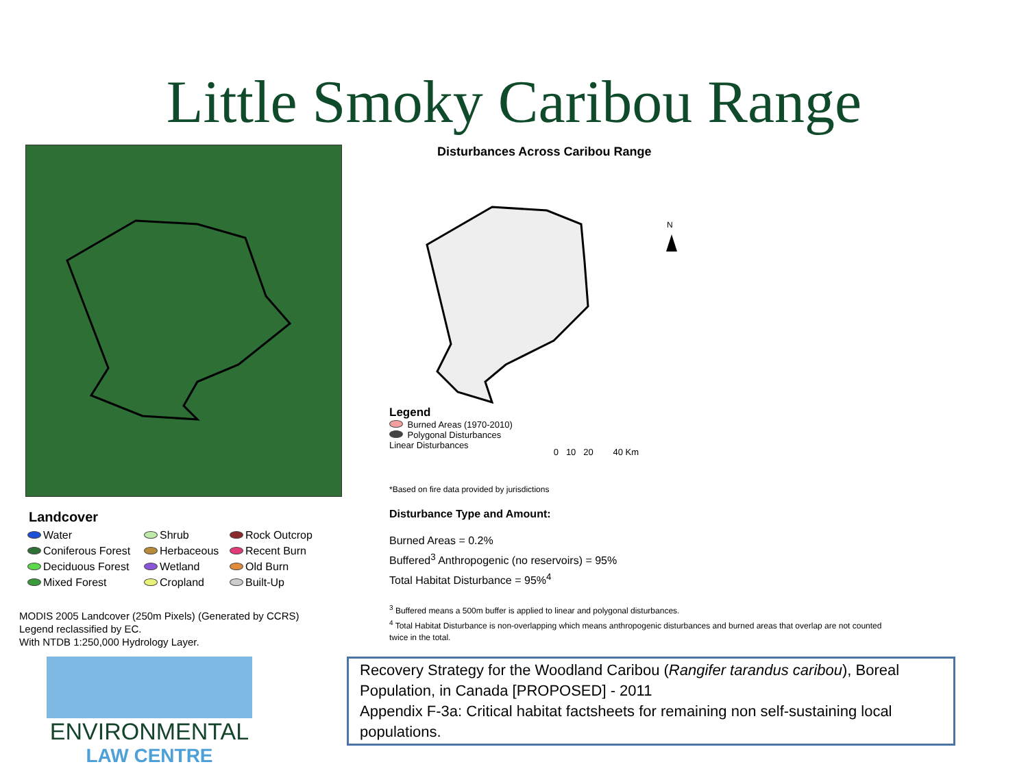Little Smoky Caribou Range
Landcover
Water Shrub Rock Outcrop Coniferous Forest Herbaceous Recent Burn Deciduous Forest Wetland Old Burn Mixed Forest Cropland Built-Up
MODIS 2005 Landcover (250m Pixels) (Generated by CCRS)
Legend reclassified by EC.
With NTDB 1:250,000 Hydrology Layer.
Disturbances Across Caribou Range
N
Legend
Burned Areas (1970-2010)
Polygonal Disturbances
Linear Disturbances
0 10 20 40 Km
*Based on fire data provided by jurisdictions
Disturbance Type and Amount:
Burned Areas = 0.2%
Buffered<sup>3</sup> Anthropogenic (no reservoirs) = 95%
Total Habitat Disturbance = 95%<sup>4</sup>
<sup>3</sup> Buffered means a 500m buffer is applied to linear and polygonal disturbances.
<sup>4</sup> Total Habitat Disturbance is non-overlapping which means anthropogenic disturbances and burned areas that overlap are not counted twice in the total.
ENVIRONMENTAL
LAW CENTRE
Recovery Strategy for the Woodland Caribou (Rangifer tarandus caribou), Boreal Population, in Canada [PROPOSED] - 2011
Appendix F-3a: Critical habitat factsheets for remaining non self-sustaining local populations.